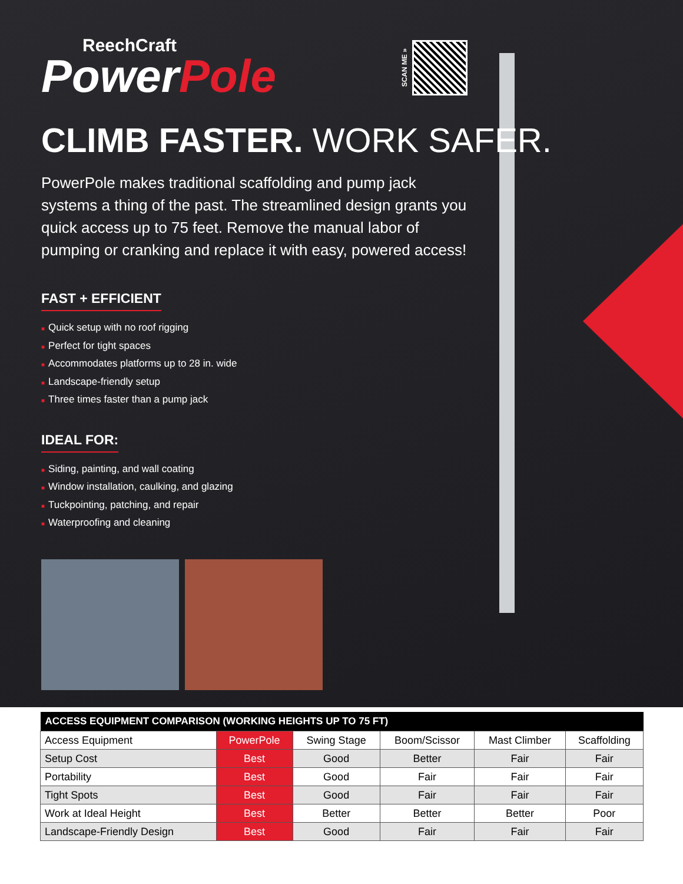ReechCraft
PowerPole
SCAN ME »
CLIMB FASTER. WORK SAFER.
PowerPole makes traditional scaffolding and pump jack systems a thing of the past. The streamlined design grants you quick access up to 75 feet. Remove the manual labor of pumping or cranking and replace it with easy, powered access!
FAST + EFFICIENT
■ Quick setup with no roof rigging
■ Perfect for tight spaces
■ Accommodates platforms up to 28 in. wide
■ Landscape-friendly setup
■ Three times faster than a pump jack
IDEAL FOR:
■ Siding, painting, and wall coating
■ Window installation, caulking, and glazing
■ Tuckpointing, patching, and repair
■ Waterproofing and cleaning
| ACCESS EQUIPMENT COMPARISON (WORKING HEIGHTS UP TO 75 FT) | | | | | |
| --- | --- | --- | --- | --- | --- |
| Access Equipment | PowerPole | Swing Stage | Boom/Scissor | Mast Climber | Scaffolding |
| Setup Cost | Best | Good | Better | Fair | Fair |
| Portability | Best | Good | Fair | Fair | Fair |
| Tight Spots | Best | Good | Fair | Fair | Fair |
| Work at Ideal Height | Best | Better | Better | Better | Poor |
| Landscape-Friendly Design | Best | Good | Fair | Fair | Fair |